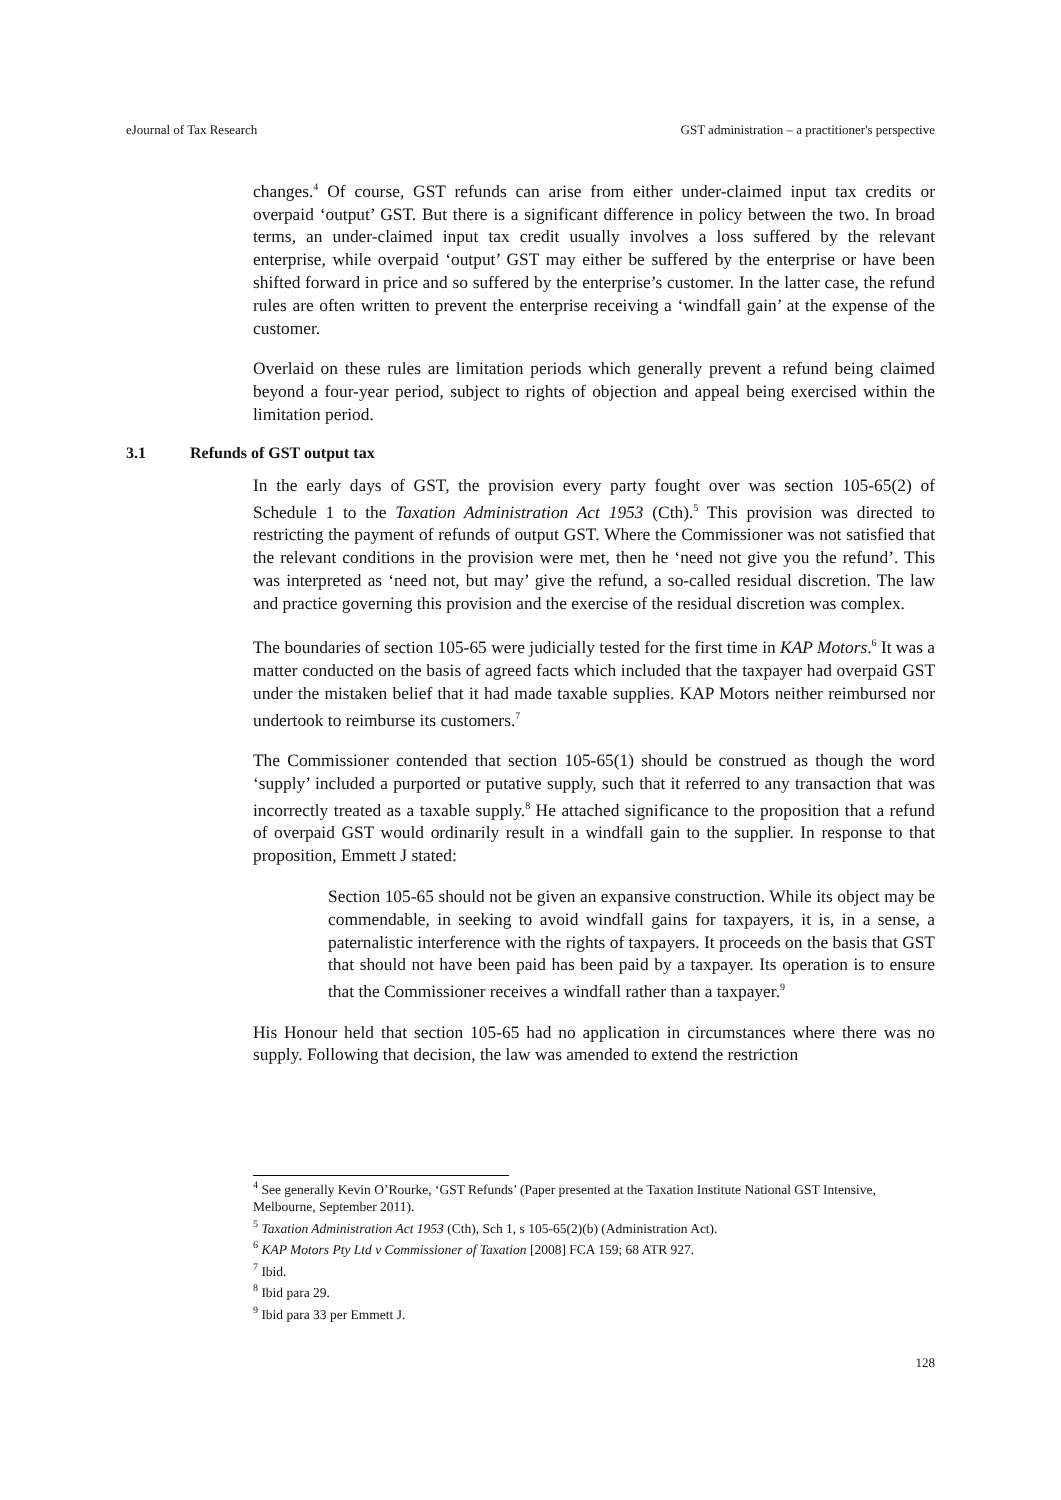eJournal of Tax Research GST administration – a practitioner's perspective
changes.<sup>4</sup> Of course, GST refunds can arise from either under-claimed input tax credits or overpaid ‘output’ GST. But there is a significant difference in policy between the two. In broad terms, an under-claimed input tax credit usually involves a loss suffered by the relevant enterprise, while overpaid ‘output’ GST may either be suffered by the enterprise or have been shifted forward in price and so suffered by the enterprise’s customer. In the latter case, the refund rules are often written to prevent the enterprise receiving a ‘windfall gain’ at the expense of the customer.
Overlaid on these rules are limitation periods which generally prevent a refund being claimed beyond a four-year period, subject to rights of objection and appeal being exercised within the limitation period.
3.1 Refunds of GST output tax
In the early days of GST, the provision every party fought over was section 105-65(2) of Schedule 1 to the Taxation Administration Act 1953 (Cth).<sup>5</sup> This provision was directed to restricting the payment of refunds of output GST. Where the Commissioner was not satisfied that the relevant conditions in the provision were met, then he ‘need not give you the refund’. This was interpreted as ‘need not, but may’ give the refund, a so-called residual discretion. The law and practice governing this provision and the exercise of the residual discretion was complex.
The boundaries of section 105-65 were judicially tested for the first time in KAP Motors.<sup>6</sup> It was a matter conducted on the basis of agreed facts which included that the taxpayer had overpaid GST under the mistaken belief that it had made taxable supplies. KAP Motors neither reimbursed nor undertook to reimburse its customers.<sup>7</sup>
The Commissioner contended that section 105-65(1) should be construed as though the word ‘supply’ included a purported or putative supply, such that it referred to any transaction that was incorrectly treated as a taxable supply.<sup>8</sup> He attached significance to the proposition that a refund of overpaid GST would ordinarily result in a windfall gain to the supplier. In response to that proposition, Emmett J stated:
Section 105-65 should not be given an expansive construction. While its object may be commendable, in seeking to avoid windfall gains for taxpayers, it is, in a sense, a paternalistic interference with the rights of taxpayers. It proceeds on the basis that GST that should not have been paid has been paid by a taxpayer. Its operation is to ensure that the Commissioner receives a windfall rather than a taxpayer.<sup>9</sup>
His Honour held that section 105-65 had no application in circumstances where there was no supply. Following that decision, the law was amended to extend the restriction
<sup>4</sup> See generally Kevin O’Rourke, ‘GST Refunds’ (Paper presented at the Taxation Institute National GST Intensive, Melbourne, September 2011).
<sup>5</sup> Taxation Administration Act 1953 (Cth), Sch 1, s 105-65(2)(b) (Administration Act).
<sup>6</sup> KAP Motors Pty Ltd v Commissioner of Taxation [2008] FCA 159; 68 ATR 927.
<sup>7</sup> Ibid.
<sup>8</sup> Ibid para 29.
<sup>9</sup> Ibid para 33 per Emmett J.
128